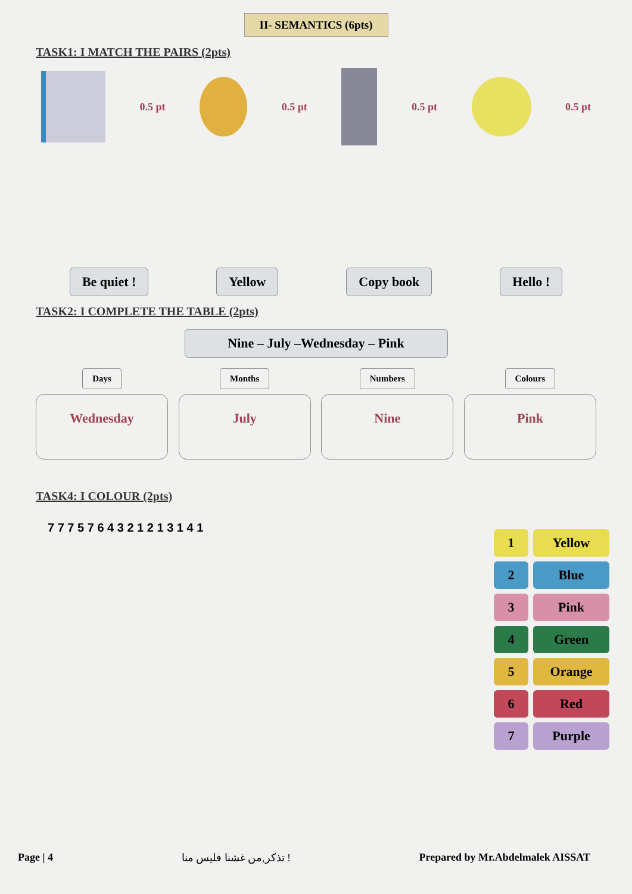II- SEMANTICS (6pts)
TASK1: I MATCH THE PAIRS (2pts)
0.5 pt 0.5 pt 0.5 pt 0.5 pt
Be quiet ! Yellow Copy book Hello !
TASK2: I COMPLETE THE TABLE (2pts)
Nine – July –Wednesday – Pink
Days
Wednesday
Months
July
Numbers
Nine
Colours
Pink
TASK4: I COLOUR (2pts)
7 7 7 5 7 6 4 3 2 1 2 1 3 1 4 1
| 1 | Yellow |
| 2 | Blue |
| 3 | Pink |
| 4 | Green |
| 5 | Orange |
| 6 | Red |
| 7 | Purple |
Page | 4 تذكر,من غشنا فليس منا ! Prepared by Mr.Abdelmalek AISSAT